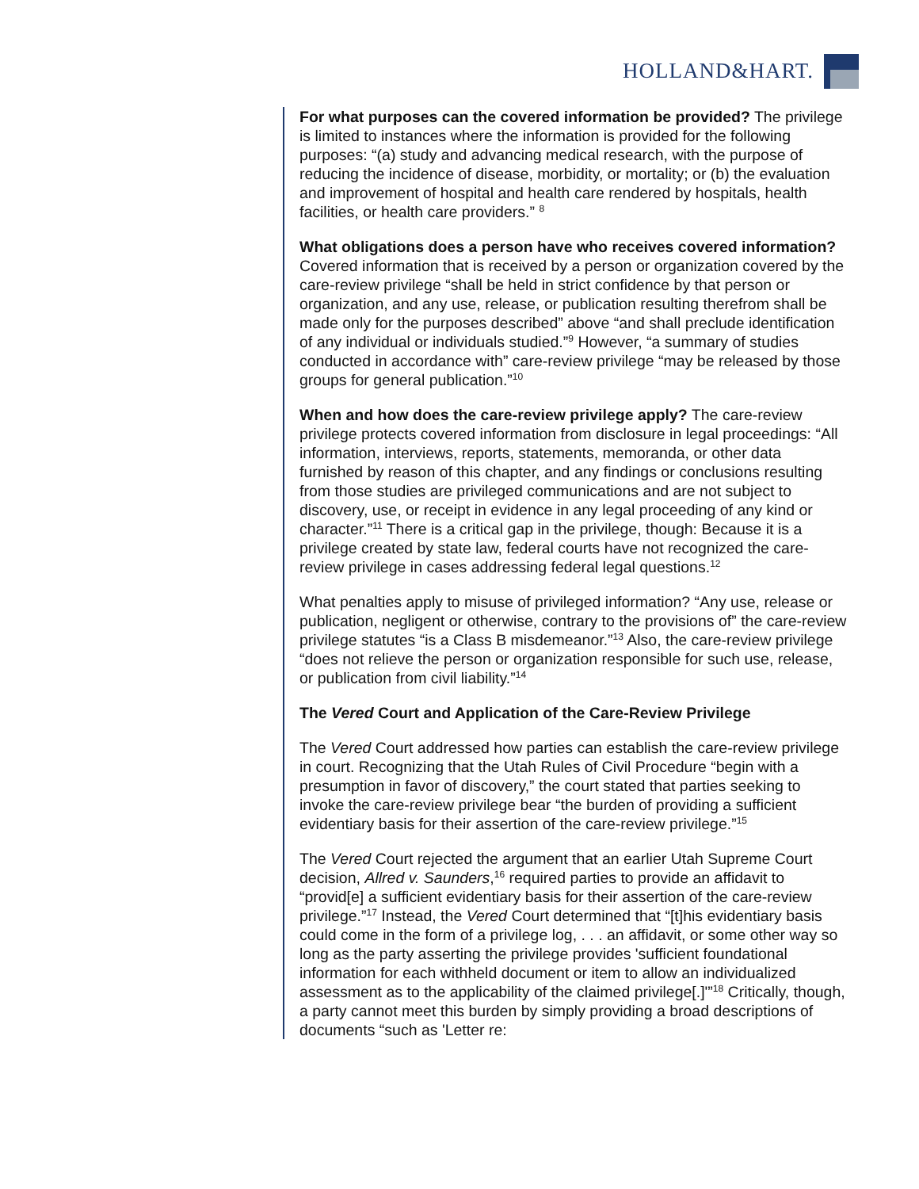HOLLAND&HART.
For what purposes can the covered information be provided? The privilege is limited to instances where the information is provided for the following purposes: “(a) study and advancing medical research, with the purpose of reducing the incidence of disease, morbidity, or mortality; or (b) the evaluation and improvement of hospital and health care rendered by hospitals, health facilities, or health care providers.” <sup>8</sup>
What obligations does a person have who receives covered information? Covered information that is received by a person or organization covered by the care-review privilege “shall be held in strict confidence by that person or organization, and any use, release, or publication resulting therefrom shall be made only for the purposes described” above “and shall preclude identification of any individual or individuals studied.”<sup>9</sup> However, “a summary of studies conducted in accordance with” care-review privilege “may be released by those groups for general publication.”<sup>10</sup>
When and how does the care-review privilege apply? The care-review privilege protects covered information from disclosure in legal proceedings: “All information, interviews, reports, statements, memoranda, or other data furnished by reason of this chapter, and any findings or conclusions resulting from those studies are privileged communications and are not subject to discovery, use, or receipt in evidence in any legal proceeding of any kind or character.”<sup>11</sup> There is a critical gap in the privilege, though: Because it is a privilege created by state law, federal courts have not recognized the care-review privilege in cases addressing federal legal questions.<sup>12</sup>
What penalties apply to misuse of privileged information? “Any use, release or publication, negligent or otherwise, contrary to the provisions of” the care-review privilege statutes “is a Class B misdemeanor.”<sup>13</sup> Also, the care-review privilege “does not relieve the person or organization responsible for such use, release, or publication from civil liability.”<sup>14</sup>
The Vered Court and Application of the Care-Review Privilege
The Vered Court addressed how parties can establish the care-review privilege in court. Recognizing that the Utah Rules of Civil Procedure “begin with a presumption in favor of discovery,” the court stated that parties seeking to invoke the care-review privilege bear “the burden of providing a sufficient evidentiary basis for their assertion of the care-review privilege.”<sup>15</sup>
The Vered Court rejected the argument that an earlier Utah Supreme Court decision, Allred v. Saunders,<sup>16</sup> required parties to provide an affidavit to “provid[e] a sufficient evidentiary basis for their assertion of the care-review privilege.”<sup>17</sup> Instead, the Vered Court determined that “[t]his evidentiary basis could come in the form of a privilege log, . . . an affidavit, or some other way so long as the party asserting the privilege provides 'sufficient foundational information for each withheld document or item to allow an individualized assessment as to the applicability of the claimed privilege[.]'”<sup>18</sup> Critically, though, a party cannot meet this burden by simply providing a broad descriptions of documents “such as 'Letter re: